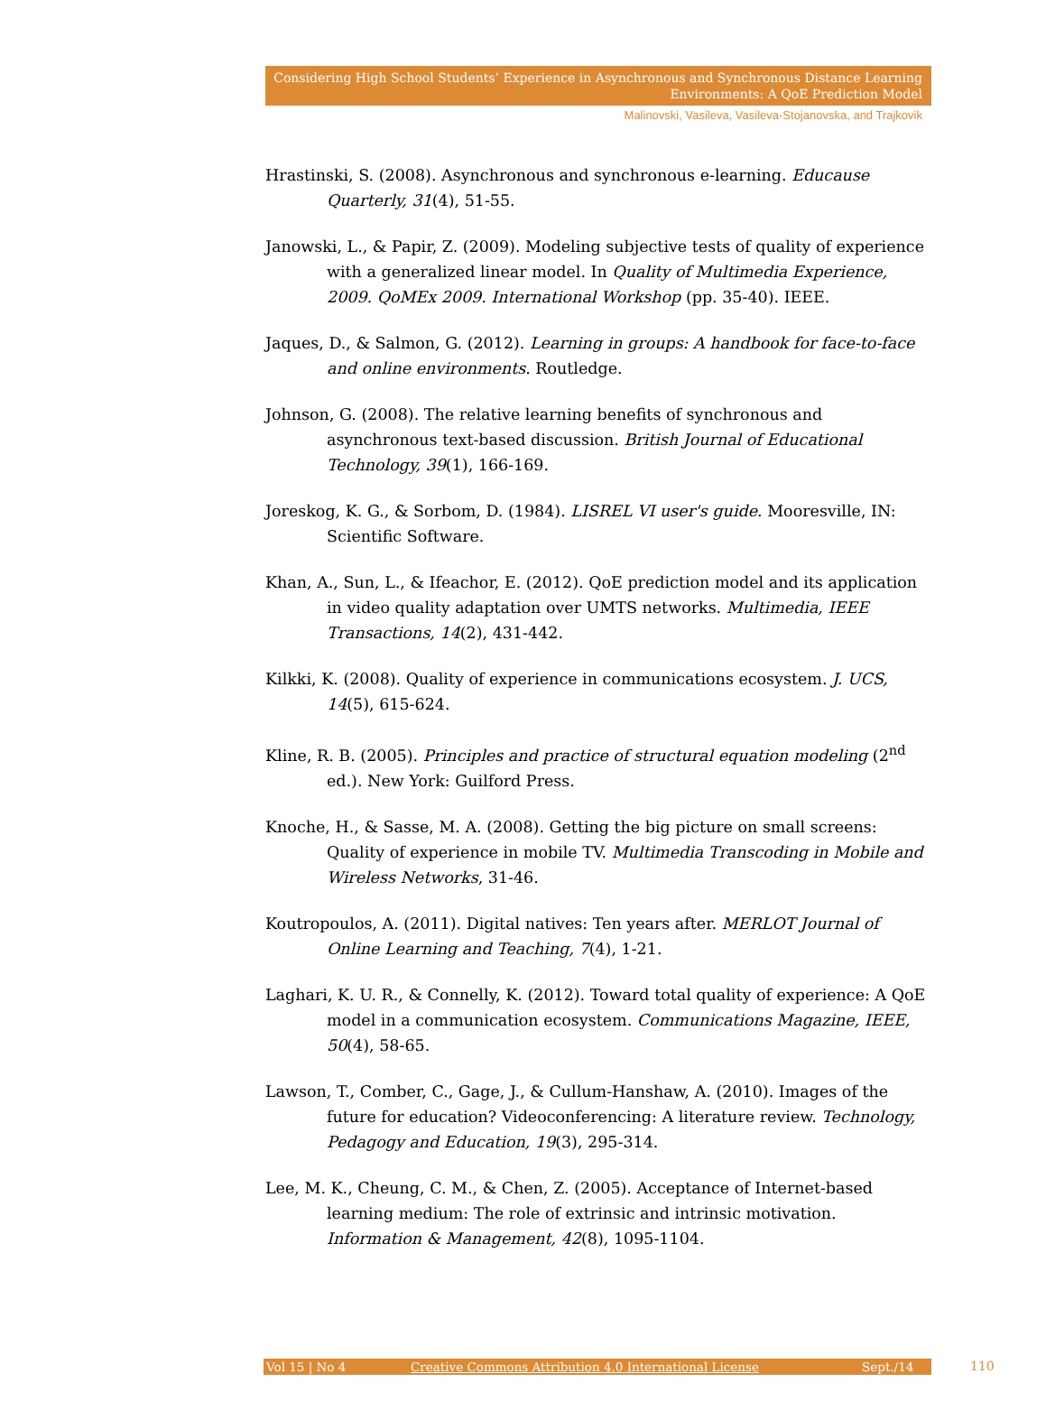Considering High School Students’ Experience in Asynchronous and Synchronous Distance Learning Environments: A QoE Prediction Model
Malinovski, Vasileva, Vasileva-Stojanovska, and Trajkovik
Hrastinski, S. (2008). Asynchronous and synchronous e-learning. Educause Quarterly, 31(4), 51-55.
Janowski, L., & Papir, Z. (2009). Modeling subjective tests of quality of experience with a generalized linear model. In Quality of Multimedia Experience, 2009. QoMEx 2009. International Workshop (pp. 35-40). IEEE.
Jaques, D., & Salmon, G. (2012). Learning in groups: A handbook for face-to-face and online environments. Routledge.
Johnson, G. (2008). The relative learning benefits of synchronous and asynchronous text-based discussion. British Journal of Educational Technology, 39(1), 166-169.
Joreskog, K. G., & Sorbom, D. (1984). LISREL VI user's guide. Mooresville, IN: Scientific Software.
Khan, A., Sun, L., & Ifeachor, E. (2012). QoE prediction model and its application in video quality adaptation over UMTS networks. Multimedia, IEEE Transactions, 14(2), 431-442.
Kilkki, K. (2008). Quality of experience in communications ecosystem. J. UCS, 14(5), 615-624.
Kline, R. B. (2005). Principles and practice of structural equation modeling (2<sup>nd</sup> ed.). New York: Guilford Press.
Knoche, H., & Sasse, M. A. (2008). Getting the big picture on small screens: Quality of experience in mobile TV. Multimedia Transcoding in Mobile and Wireless Networks, 31-46.
Koutropoulos, A. (2011). Digital natives: Ten years after. MERLOT Journal of Online Learning and Teaching, 7(4), 1-21.
Laghari, K. U. R., & Connelly, K. (2012). Toward total quality of experience: A QoE model in a communication ecosystem. Communications Magazine, IEEE, 50(4), 58-65.
Lawson, T., Comber, C., Gage, J., & Cullum-Hanshaw, A. (2010). Images of the future for education? Videoconferencing: A literature review. Technology, Pedagogy and Education, 19(3), 295-314.
Lee, M. K., Cheung, C. M., & Chen, Z. (2005). Acceptance of Internet-based learning medium: The role of extrinsic and intrinsic motivation. Information & Management, 42(8), 1095-1104.
Vol 15 | No 4 Creative Commons Attribution 4.0 International License Sept./14 110